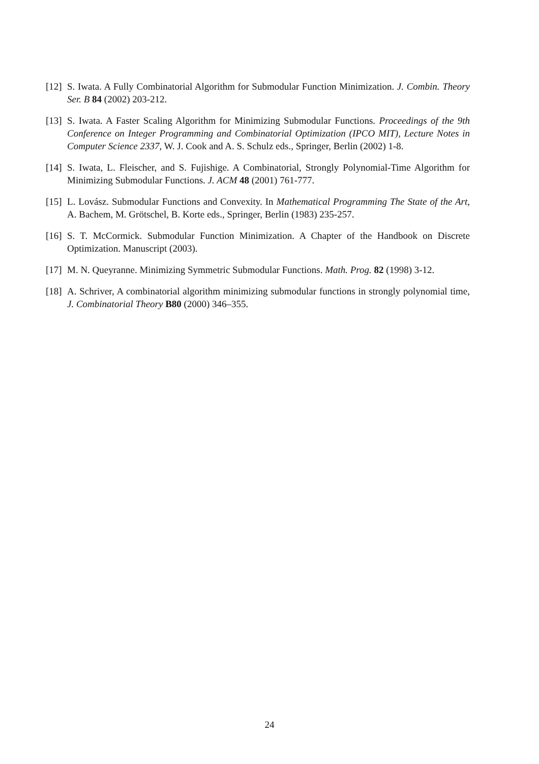[12]
S. Iwata. A Fully Combinatorial Algorithm for Submodular Function Minimization. J. Combin. Theory Ser. B 84 (2002) 203-212.
[13]
S. Iwata. A Faster Scaling Algorithm for Minimizing Submodular Functions. Proceedings of the 9th Conference on Integer Programming and Combinatorial Optimization (IPCO MIT), Lecture Notes in Computer Science 2337, W. J. Cook and A. S. Schulz eds., Springer, Berlin (2002) 1-8.
[14]
S. Iwata, L. Fleischer, and S. Fujishige. A Combinatorial, Strongly Polynomial-Time Algorithm for Minimizing Submodular Functions. J. ACM 48 (2001) 761-777.
[15]
L. Lovász. Submodular Functions and Convexity. In Mathematical Programming The State of the Art, A. Bachem, M. Grötschel, B. Korte eds., Springer, Berlin (1983) 235-257.
[16]
S. T. McCormick. Submodular Function Minimization. A Chapter of the Handbook on Discrete Optimization. Manuscript (2003).
[17]
M. N. Queyranne. Minimizing Symmetric Submodular Functions. Math. Prog. 82 (1998) 3-12.
[18]
A. Schriver, A combinatorial algorithm minimizing submodular functions in strongly polynomial time, J. Combinatorial Theory B80 (2000) 346–355.
24